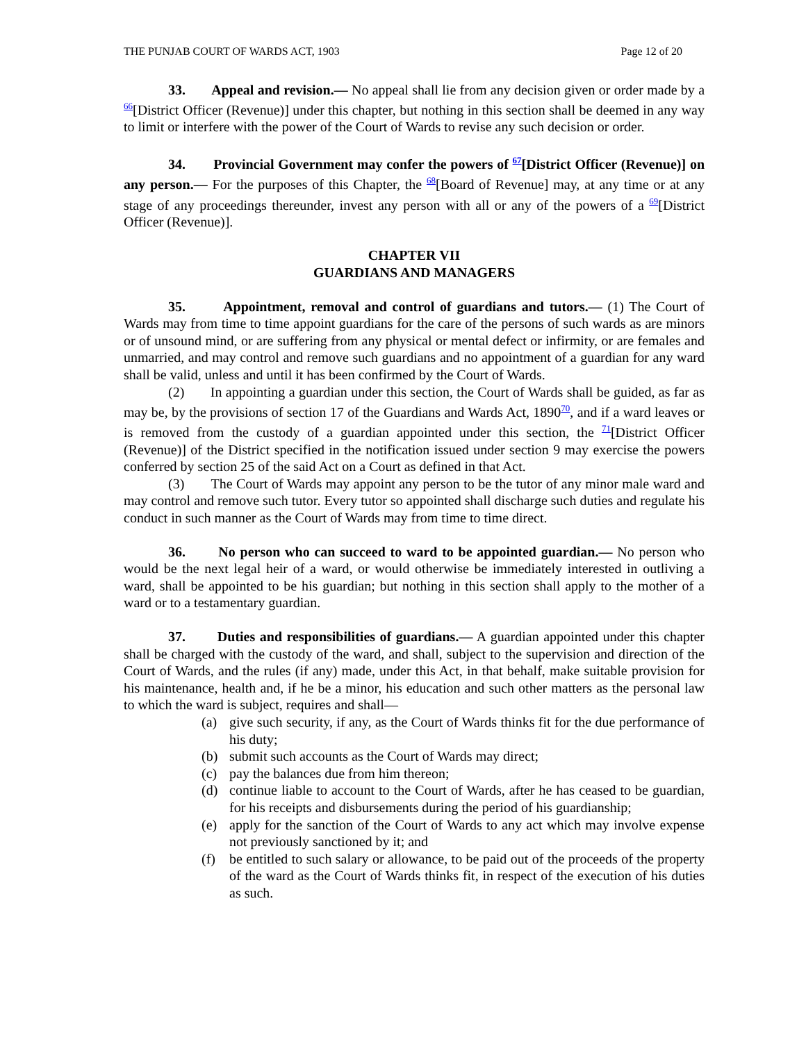THE PUNJAB COURT OF WARDS ACT, 1903 Page 12 of 20
33. Appeal and revision.— No appeal shall lie from any decision given or order made by a <sup>66</sup>[District Officer (Revenue)] under this chapter, but nothing in this section shall be deemed in any way to limit or interfere with the power of the Court of Wards to revise any such decision or order.
34. Provincial Government may confer the powers of <sup>67</sup>[District Officer (Revenue)] on any person.— For the purposes of this Chapter, the <sup>68</sup>[Board of Revenue] may, at any time or at any stage of any proceedings thereunder, invest any person with all or any of the powers of a <sup>69</sup>[District Officer (Revenue)].
CHAPTER VII
GUARDIANS AND MANAGERS
35. Appointment, removal and control of guardians and tutors.— (1) The Court of Wards may from time to time appoint guardians for the care of the persons of such wards as are minors or of unsound mind, or are suffering from any physical or mental defect or infirmity, or are females and unmarried, and may control and remove such guardians and no appointment of a guardian for any ward shall be valid, unless and until it has been confirmed by the Court of Wards.
(2) In appointing a guardian under this section, the Court of Wards shall be guided, as far as may be, by the provisions of section 17 of the Guardians and Wards Act, 1890<sup>70</sup>, and if a ward leaves or is removed from the custody of a guardian appointed under this section, the <sup>71</sup>[District Officer (Revenue)] of the District specified in the notification issued under section 9 may exercise the powers conferred by section 25 of the said Act on a Court as defined in that Act.
(3) The Court of Wards may appoint any person to be the tutor of any minor male ward and may control and remove such tutor. Every tutor so appointed shall discharge such duties and regulate his conduct in such manner as the Court of Wards may from time to time direct.
36. No person who can succeed to ward to be appointed guardian.— No person who would be the next legal heir of a ward, or would otherwise be immediately interested in outliving a ward, shall be appointed to be his guardian; but nothing in this section shall apply to the mother of a ward or to a testamentary guardian.
37. Duties and responsibilities of guardians.— A guardian appointed under this chapter shall be charged with the custody of the ward, and shall, subject to the supervision and direction of the Court of Wards, and the rules (if any) made, under this Act, in that behalf, make suitable provision for his maintenance, health and, if he be a minor, his education and such other matters as the personal law to which the ward is subject, requires and shall—
(a) give such security, if any, as the Court of Wards thinks fit for the due performance of his duty;
(b) submit such accounts as the Court of Wards may direct;
(c) pay the balances due from him thereon;
(d) continue liable to account to the Court of Wards, after he has ceased to be guardian, for his receipts and disbursements during the period of his guardianship;
(e) apply for the sanction of the Court of Wards to any act which may involve expense not previously sanctioned by it; and
(f) be entitled to such salary or allowance, to be paid out of the proceeds of the property of the ward as the Court of Wards thinks fit, in respect of the execution of his duties as such.